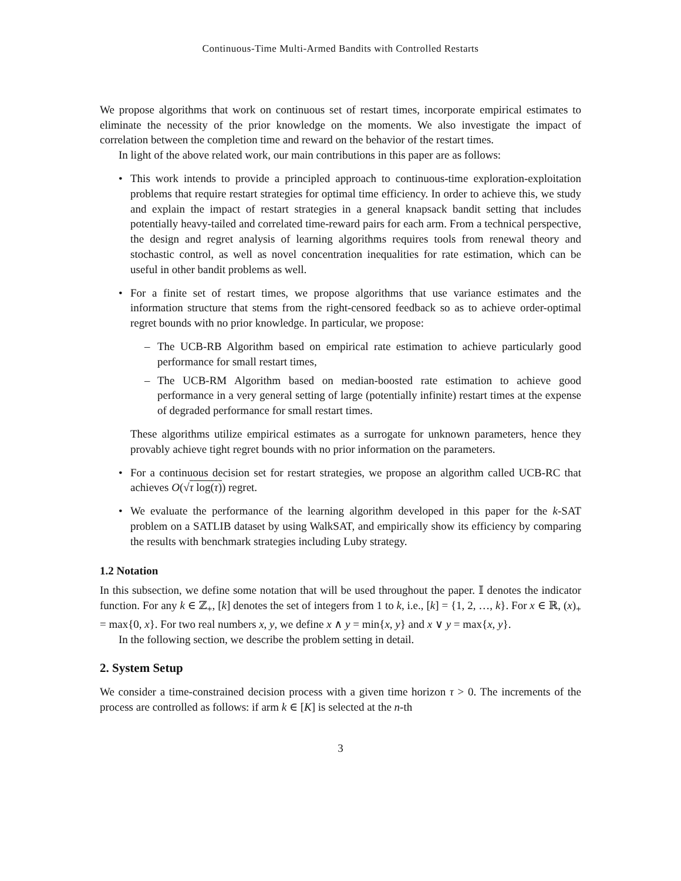Continuous-Time Multi-Armed Bandits with Controlled Restarts
We propose algorithms that work on continuous set of restart times, incorporate empirical estimates to eliminate the necessity of the prior knowledge on the moments. We also investigate the impact of correlation between the completion time and reward on the behavior of the restart times.
In light of the above related work, our main contributions in this paper are as follows:
This work intends to provide a principled approach to continuous-time exploration-exploitation problems that require restart strategies for optimal time efficiency. In order to achieve this, we study and explain the impact of restart strategies in a general knapsack bandit setting that includes potentially heavy-tailed and correlated time-reward pairs for each arm. From a technical perspective, the design and regret analysis of learning algorithms requires tools from renewal theory and stochastic control, as well as novel concentration inequalities for rate estimation, which can be useful in other bandit problems as well.
For a finite set of restart times, we propose algorithms that use variance estimates and the information structure that stems from the right-censored feedback so as to achieve order-optimal regret bounds with no prior knowledge. In particular, we propose:
– The UCB-RB Algorithm based on empirical rate estimation to achieve particularly good performance for small restart times,
– The UCB-RM Algorithm based on median-boosted rate estimation to achieve good performance in a very general setting of large (potentially infinite) restart times at the expense of degraded performance for small restart times.
These algorithms utilize empirical estimates as a surrogate for unknown parameters, hence they provably achieve tight regret bounds with no prior information on the parameters.
For a continuous decision set for restart strategies, we propose an algorithm called UCB-RC that achieves O(√τ log(τ)) regret.
We evaluate the performance of the learning algorithm developed in this paper for the k-SAT problem on a SATLIB dataset by using WalkSAT, and empirically show its efficiency by comparing the results with benchmark strategies including Luby strategy.
1.2 Notation
In this subsection, we define some notation that will be used throughout the paper. 𝕀 denotes the indicator function. For any k ∈ ℤ<sub>+</sub>, [k] denotes the set of integers from 1 to k, i.e., [k] = {1, 2, …, k}. For x ∈ ℝ, (x)<sub>+</sub> = max{0, x}. For two real numbers x, y, we define x ∧ y = min{x, y} and x ∨ y = max{x, y}.
In the following section, we describe the problem setting in detail.
2. System Setup
We consider a time-constrained decision process with a given time horizon τ > 0. The increments of the process are controlled as follows: if arm k ∈ [K] is selected at the n-th
3